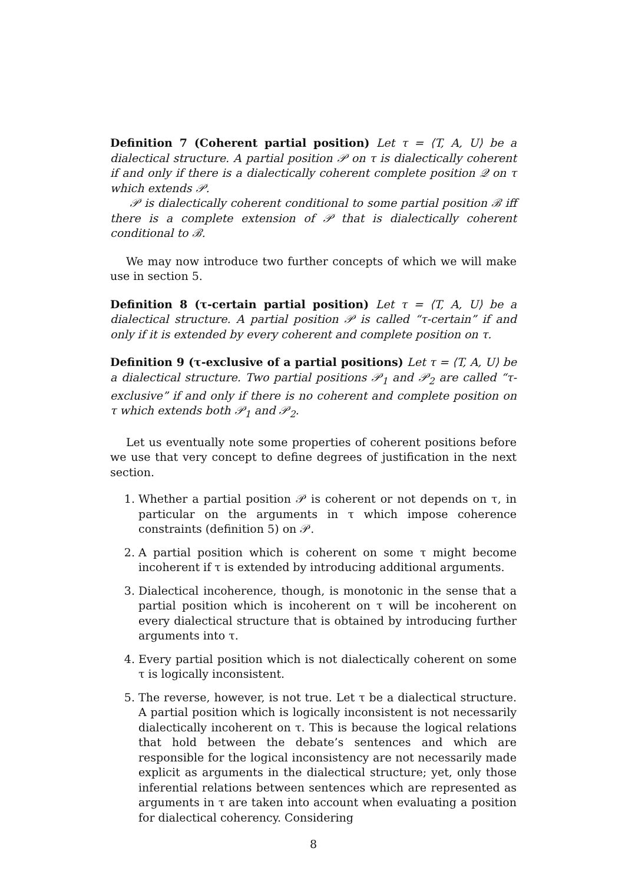Definition 7 (Coherent partial position) Let τ = ⟨T, A, U⟩ be a dialectical structure. A partial position 𝒫 on τ is dialectically coherent if and only if there is a dialectically coherent complete position 𝒬 on τ which extends 𝒫.
𝒫 is dialectically coherent conditional to some partial position ℬ iff there is a complete extension of 𝒫 that is dialectically coherent conditional to ℬ.
We may now introduce two further concepts of which we will make use in section 5.
Definition 8 (τ-certain partial position) Let τ = ⟨T, A, U⟩ be a dialectical structure. A partial position 𝒫 is called “τ-certain” if and only if it is extended by every coherent and complete position on τ.
Definition 9 (τ-exclusive of a partial positions) Let τ = ⟨T, A, U⟩ be a dialectical structure. Two partial positions 𝒫<sub>1</sub> and 𝒫<sub>2</sub> are called “τ-exclusive” if and only if there is no coherent and complete position on τ which extends both 𝒫<sub>1</sub> and 𝒫<sub>2</sub>.
Let us eventually note some properties of coherent positions before we use that very concept to define degrees of justification in the next section.
1. Whether a partial position 𝒫 is coherent or not depends on τ, in particular on the arguments in τ which impose coherence constraints (definition 5) on 𝒫.
2. A partial position which is coherent on some τ might become incoherent if τ is extended by introducing additional arguments.
3. Dialectical incoherence, though, is monotonic in the sense that a partial position which is incoherent on τ will be incoherent on every dialectical structure that is obtained by introducing further arguments into τ.
4. Every partial position which is not dialectically coherent on some τ is logically inconsistent.
5. The reverse, however, is not true. Let τ be a dialectical structure. A partial position which is logically inconsistent is not necessarily dialectically incoherent on τ. This is because the logical relations that hold between the debate’s sentences and which are responsible for the logical inconsistency are not necessarily made explicit as arguments in the dialectical structure; yet, only those inferential relations between sentences which are represented as arguments in τ are taken into account when evaluating a position for dialectical coherency. Considering
8